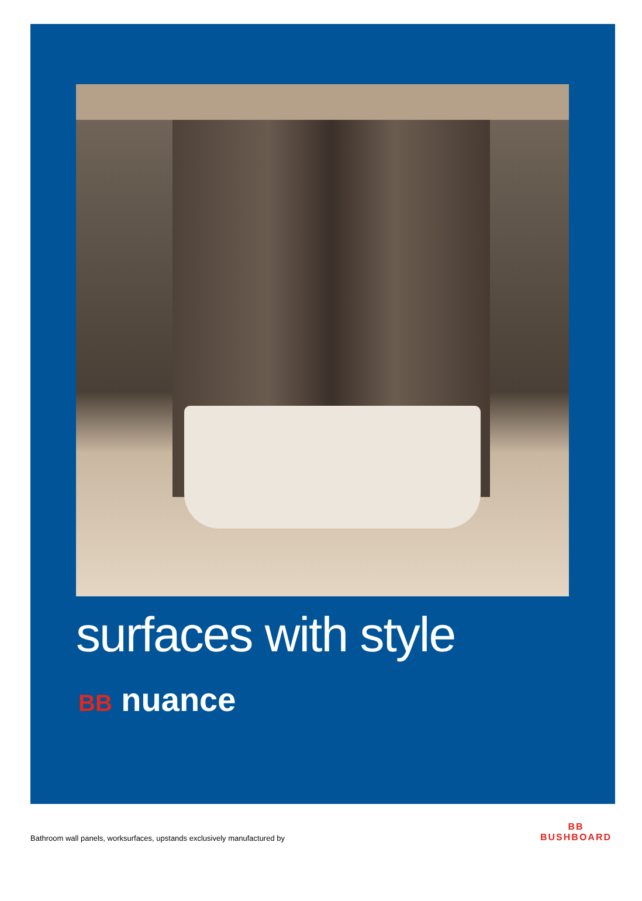surfaces with style
BB nuance
Bathroom wall panels, worksurfaces, upstands exclusively manufactured by
BB
BUSHBOARD